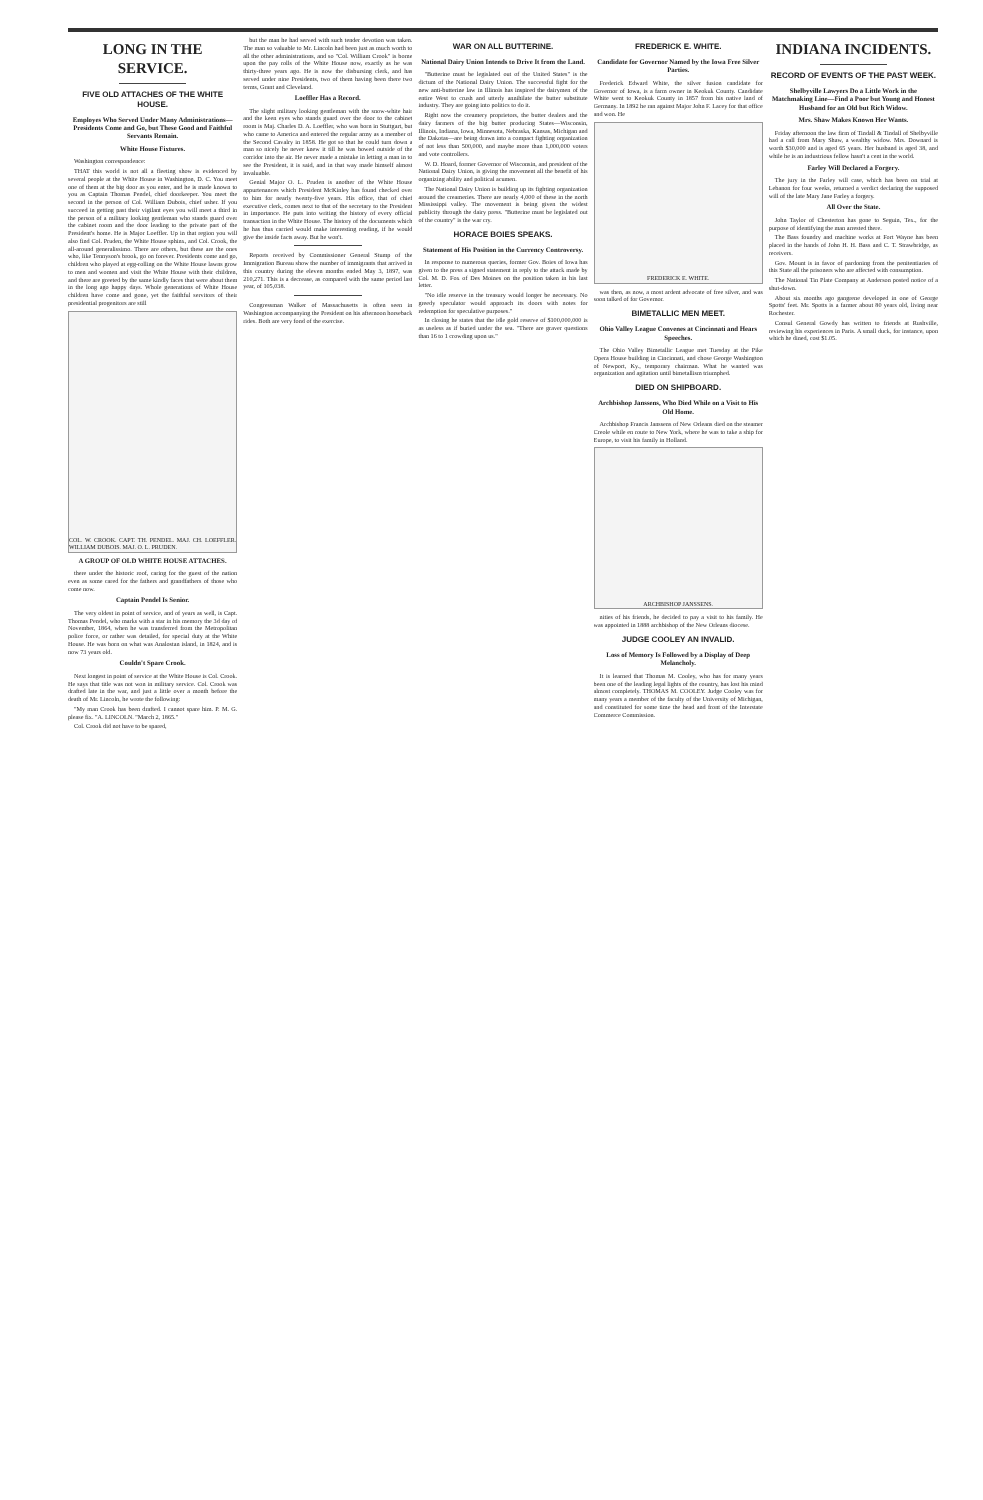LONG IN THE SERVICE.
FIVE OLD ATTACHES OF THE WHITE HOUSE.
Employes Who Served Under Many Administrations—Presidents Come and Go, but These Good and Faithful Servants Remain.
White House Fixtures.
Washington correspondence:
THAT this world is not all a fleeting show is evidenced by several people at the White House in Washington, D. C. You meet one of them at the big door as you enter, and he is made known to you as Captain Thomas Pendel, chief doorkeeper. You meet the second in the person of Col. William Dubois, chief usher. If you succeed in getting past their vigilant eyes you will meet a third in the person of a military looking gentleman who stands guard over the cabinet room and the door leading to the private part of the President's home. He is Major Loeffler. Up in that region you will also find Col. Pruden, the White House sphinx, and Col. Crook, the all-around generalissimo. There are others, but these are the ones who, like Tennyson's brook, go on forever. Presidents come and go, children who played at egg-rolling on the White House lawns grow to men and women and visit the White House with their children, and there are greeted by the same kindly faces that were about them in the long ago happy days. Whole generations of White House children have come and gone, yet the faithful servitors of their presidential progenitors are still
COL. W. CROOK. CAPT. TH. PENDEL. MAJ. CH. LOEFFLER. WILLIAM DUBOIS. MAJ. O. L. PRUDEN.
A GROUP OF OLD WHITE HOUSE ATTACHES.
there under the historic roof, caring for the guest of the nation even as some cared for the fathers and grandfathers of those who come now.
Captain Pendel Is Senior.
The very oldest in point of service, and of years as well, is Capt. Thomas Pendel, who marks with a star in his memory the 3d day of November, 1864, when he was transferred from the Metropolitan police force, or rather was detailed, for special duty at the White House. He was born on what was Analostan island, in 1824, and is now 73 years old.
Couldn't Spare Crook.
Next longest in point of service at the White House is Col. Crook. He says that title was not won in military service. Col. Crook was drafted late in the war, and just a little over a month before the death of Mr. Lincoln, he wrote the following:
"My man Crook has been drafted. I cannot spare him. P. M. G. please fix. "A. LINCOLN. "March 2, 1865."
Col. Crook did not have to be spared,
but the man he had served with such tender devotion was taken. The man so valuable to Mr. Lincoln had been just as much worth to all the other administrations, and so "Col. William Crook" is borne upon the pay rolls of the White House now, exactly as he was thirty-three years ago. He is now the disbursing clerk, and has served under nine Presidents, two of them having been there two terms, Grant and Cleveland.
Loeffler Has a Record.
The slight military looking gentleman with the snow-white hair and the keen eyes who stands guard over the door to the cabinet room is Maj. Charles D. A. Loeffler, who was born in Stuttgart, but who came to America and entered the regular army as a member of the Second Cavalry in 1858. He got so that he could turn down a man so nicely he never knew it till he was bowed outside of the corridor into the air. He never made a mistake in letting a man in to see the President, it is said, and in that way made himself almost invaluable.
Genial Major O. L. Pruden is another of the White House appurtenances which President McKinley has found checked over to him for nearly twenty-five years. His office, that of chief executive clerk, comes next to that of the secretary to the President in importance. He puts into writing the history of every official transaction in the White House. The history of the documents which he has thus carried would make interesting reading, if he would give the inside facts away. But he won't.
Reports received by Commissioner General Stump of the Immigration Bureau show the number of immigrants that arrived in this country during the eleven months ended May 3, 1897, was 210,271. This is a decrease, as compared with the same period last year, of 105,038.
Congressman Walker of Massachusetts is often seen in Washington accompanying the President on his afternoon horseback rides. Both are very fond of the exercise.
WAR ON ALL BUTTERINE.
National Dairy Union Intends to Drive It from the Land.
"Butterine must be legislated out of the United States" is the dictum of the National Dairy Union. The successful fight for the new anti-butterine law in Illinois has inspired the dairymen of the entire West to crush and utterly annihilate the butter substitute industry. They are going into politics to do it.
Right now the creamery proprietors, the butter dealers and the dairy farmers of the big butter producing States—Wisconsin, Illinois, Indiana, Iowa, Minnesota, Nebraska, Kansas, Michigan and the Dakotas—are being drawn into a compact fighting organization of not less than 500,000, and maybe more than 1,000,000 voters and vote controllers.
W. D. Hoard, former Governor of Wisconsin, and president of the National Dairy Union, is giving the movement all the benefit of his organizing ability and political acumen.
The National Dairy Union is building up its fighting organization around the creameries. There are nearly 4,000 of these in the north Mississippi valley. The movement is being given the widest publicity through the dairy press. "Butterine must be legislated out of the country" is the war cry.
HORACE BOIES SPEAKS.
Statement of His Position in the Currency Controversy.
In response to numerous queries, former Gov. Boies of Iowa has given to the press a signed statement in reply to the attack made by Col. M. D. Fox of Des Moines on the position taken in his last letter.
"No idle reserve in the treasury would longer be necessary. No greedy speculator would approach its doors with notes for redemption for speculative purposes."
In closing he states that the idle gold reserve of $100,000,000 is as useless as if buried under the sea. "There are graver questions than 16 to 1 crowding upon us."
FREDERICK E. WHITE.
Candidate for Governor Named by the Iowa Free Silver Parties.
Frederick Edward White, the silver fusion candidate for Governor of Iowa, is a farm owner in Keokuk County. Candidate White went to Keokuk County in 1857 from his native land of Germany. In 1892 he ran against Major John F. Lacey for that office and won. He
FREDERICK E. WHITE.
was then, as now, a most ardent advocate of free silver, and was soon talked of for Governor.
BIMETALLIC MEN MEET.
Ohio Valley League Convenes at Cincinnati and Hears Speeches.
The Ohio Valley Bimetallic League met Tuesday at the Pike Opera House building in Cincinnati, and chose George Washington of Newport, Ky., temporary chairman. What he wanted was organization and agitation until bimetallism triumphed.
DIED ON SHIPBOARD.
Archbishop Janssens, Who Died While on a Visit to His Old Home.
Archbishop Francis Janssens of New Orleans died on the steamer Creole while en route to New York, where he was to take a ship for Europe, to visit his family in Holland.
ARCHBISHOP JANSSENS.
nities of his friends, he decided to pay a visit to his family. He was appointed in 1888 archbishop of the New Orleans diocese.
JUDGE COOLEY AN INVALID.
Loss of Memory Is Followed by a Display of Deep Melancholy.
It is learned that Thomas M. Cooley, who has for many years been one of the leading legal lights of the country, has lost his mind almost completely. THOMAS M. COOLEY. Judge Cooley was for many years a member of the faculty of the University of Michigan, and constituted for some time the head and front of the Interstate Commerce Commission.
INDIANA INCIDENTS.
RECORD OF EVENTS OF THE PAST WEEK.
Shelbyville Lawyers Do a Little Work in the Matchmaking Line—Find a Poor but Young and Honest Husband for an Old but Rich Widow.
Mrs. Shaw Makes Known Her Wants.
Friday afternoon the law firm of Tindall & Tindall of Shelbyville had a call from Mary Shaw, a wealthy widow. Mrs. Downard is worth $30,000 and is aged 65 years. Her husband is aged 38, and while he is an industrious fellow hasn't a cent in the world.
Farley Will Declared a Forgery.
The jury in the Farley will case, which has been on trial at Lebanon for four weeks, returned a verdict declaring the supposed will of the late Mary Jane Farley a forgery.
All Over the State.
John Taylor of Chesterton has gone to Seguin, Tex., for the purpose of identifying the man arrested there.
The Bass foundry and machine works at Fort Wayne has been placed in the hands of John H. H. Bass and C. T. Strawbridge, as receivers.
Gov. Mount is in favor of pardoning from the penitentiaries of this State all the prisoners who are affected with consumption.
The National Tin Plate Company at Anderson posted notice of a shut-down.
About six months ago gangrene developed in one of George Spotts' feet. Mr. Spotts is a farmer about 80 years old, living near Rochester.
Consul General Gowdy has written to friends at Rushville, reviewing his experiences in Paris. A small duck, for instance, upon which he dined, cost $1.05.